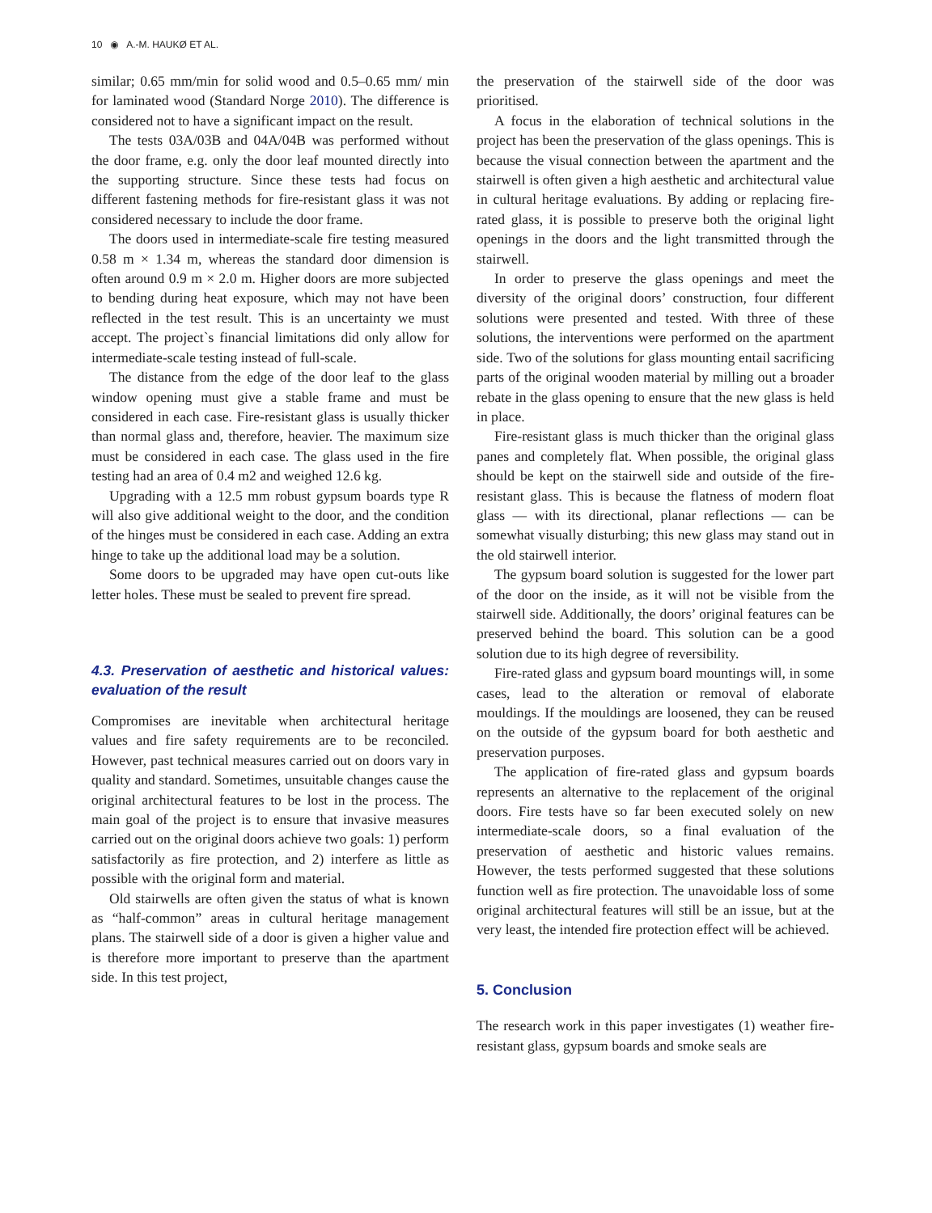10 ◉ A.-M. HAUKØ ET AL.
similar; 0.65 mm/min for solid wood and 0.5–0.65 mm/ min for laminated wood (Standard Norge 2010). The difference is considered not to have a significant impact on the result.
The tests 03A/03B and 04A/04B was performed without the door frame, e.g. only the door leaf mounted directly into the supporting structure. Since these tests had focus on different fastening methods for fire-resistant glass it was not considered necessary to include the door frame.
The doors used in intermediate-scale fire testing measured 0.58 m × 1.34 m, whereas the standard door dimension is often around 0.9 m × 2.0 m. Higher doors are more subjected to bending during heat exposure, which may not have been reflected in the test result. This is an uncertainty we must accept. The project`s financial limitations did only allow for intermediate-scale testing instead of full-scale.
The distance from the edge of the door leaf to the glass window opening must give a stable frame and must be considered in each case. Fire-resistant glass is usually thicker than normal glass and, therefore, heavier. The maximum size must be considered in each case. The glass used in the fire testing had an area of 0.4 m2 and weighed 12.6 kg.
Upgrading with a 12.5 mm robust gypsum boards type R will also give additional weight to the door, and the condition of the hinges must be considered in each case. Adding an extra hinge to take up the additional load may be a solution.
Some doors to be upgraded may have open cut-outs like letter holes. These must be sealed to prevent fire spread.
4.3. Preservation of aesthetic and historical values: evaluation of the result
Compromises are inevitable when architectural heritage values and fire safety requirements are to be reconciled. However, past technical measures carried out on doors vary in quality and standard. Sometimes, unsuitable changes cause the original architectural features to be lost in the process. The main goal of the project is to ensure that invasive measures carried out on the original doors achieve two goals: 1) perform satisfactorily as fire protection, and 2) interfere as little as possible with the original form and material.
Old stairwells are often given the status of what is known as “half-common” areas in cultural heritage management plans. The stairwell side of a door is given a higher value and is therefore more important to preserve than the apartment side. In this test project,
the preservation of the stairwell side of the door was prioritised.
A focus in the elaboration of technical solutions in the project has been the preservation of the glass openings. This is because the visual connection between the apartment and the stairwell is often given a high aesthetic and architectural value in cultural heritage evaluations. By adding or replacing fire-rated glass, it is possible to preserve both the original light openings in the doors and the light transmitted through the stairwell.
In order to preserve the glass openings and meet the diversity of the original doors’ construction, four different solutions were presented and tested. With three of these solutions, the interventions were performed on the apartment side. Two of the solutions for glass mounting entail sacrificing parts of the original wooden material by milling out a broader rebate in the glass opening to ensure that the new glass is held in place.
Fire-resistant glass is much thicker than the original glass panes and completely flat. When possible, the original glass should be kept on the stairwell side and outside of the fire-resistant glass. This is because the flatness of modern float glass — with its directional, planar reflections — can be somewhat visually disturbing; this new glass may stand out in the old stairwell interior.
The gypsum board solution is suggested for the lower part of the door on the inside, as it will not be visible from the stairwell side. Additionally, the doors’ original features can be preserved behind the board. This solution can be a good solution due to its high degree of reversibility.
Fire-rated glass and gypsum board mountings will, in some cases, lead to the alteration or removal of elaborate mouldings. If the mouldings are loosened, they can be reused on the outside of the gypsum board for both aesthetic and preservation purposes.
The application of fire-rated glass and gypsum boards represents an alternative to the replacement of the original doors. Fire tests have so far been executed solely on new intermediate-scale doors, so a final evaluation of the preservation of aesthetic and historic values remains. However, the tests performed suggested that these solutions function well as fire protection. The unavoidable loss of some original architectural features will still be an issue, but at the very least, the intended fire protection effect will be achieved.
5. Conclusion
The research work in this paper investigates (1) weather fire-resistant glass, gypsum boards and smoke seals are